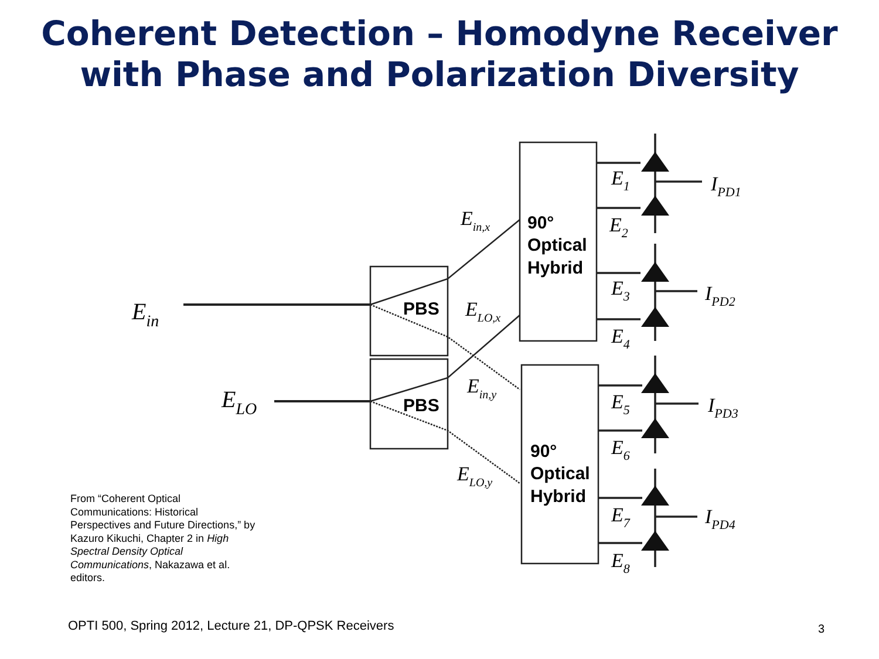Coherent Detection – Homodyne Receiver
with Phase and Polarization Diversity
PBS
PBS
90°
Optical
Hybrid
90°
Optical
Hybrid
Ein
ELO
Ein,x
ELO,x
Ein,y
ELO,y
E1
E2
E3
E4
E5
E6
E7
E8
IPD1
IPD2
IPD3
IPD4
From “Coherent Optical Communications: Historical Perspectives and Future Directions,” by Kazuro Kikuchi, Chapter 2 in High Spectral Density Optical Communications, Nakazawa et al. editors.
OPTI 500, Spring 2012, Lecture 21, DP-QPSK Receivers
3